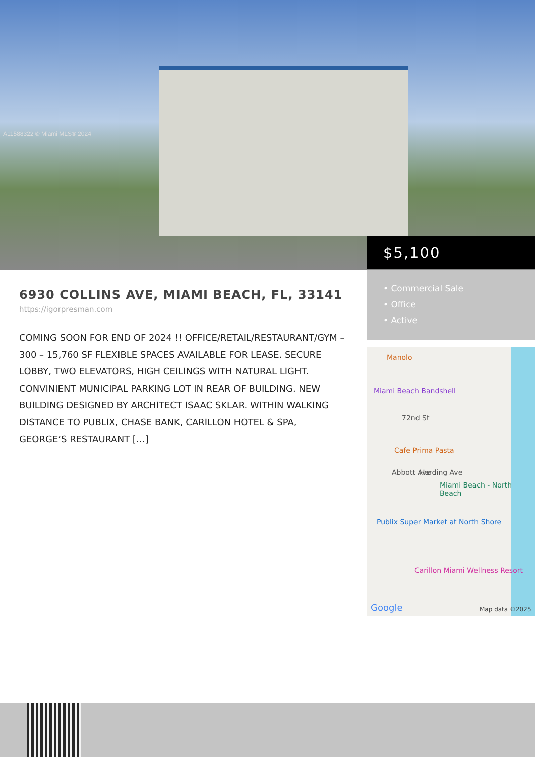A11588322 © Miami MLS® 2024
$5,100
• Commercial Sale
• Office
• Active
6930 COLLINS AVE, MIAMI BEACH, FL, 33141
https://igorpresman.com
COMING SOON FOR END OF 2024 !! OFFICE/RETAIL/RESTAURANT/GYM – 300 – 15,760 SF FLEXIBLE SPACES AVAILABLE FOR LEASE. SECURE LOBBY, TWO ELEVATORS, HIGH CEILINGS WITH NATURAL LIGHT. CONVINIENT MUNICIPAL PARKING LOT IN REAR OF BUILDING. NEW BUILDING DESIGNED BY ARCHITECT ISAAC SKLAR. WITHIN WALKING DISTANCE TO PUBLIX, CHASE BANK, CARILLON HOTEL & SPA, GEORGE’S RESTAURANT […]
Manolo
Miami Beach Bandshell
72nd St
Cafe Prima Pasta
Abbott Ave Harding Ave
Miami Beach - North Beach
Publix Super Market at North Shore
Carillon Miami Wellness Resort
Google Map data ©2025